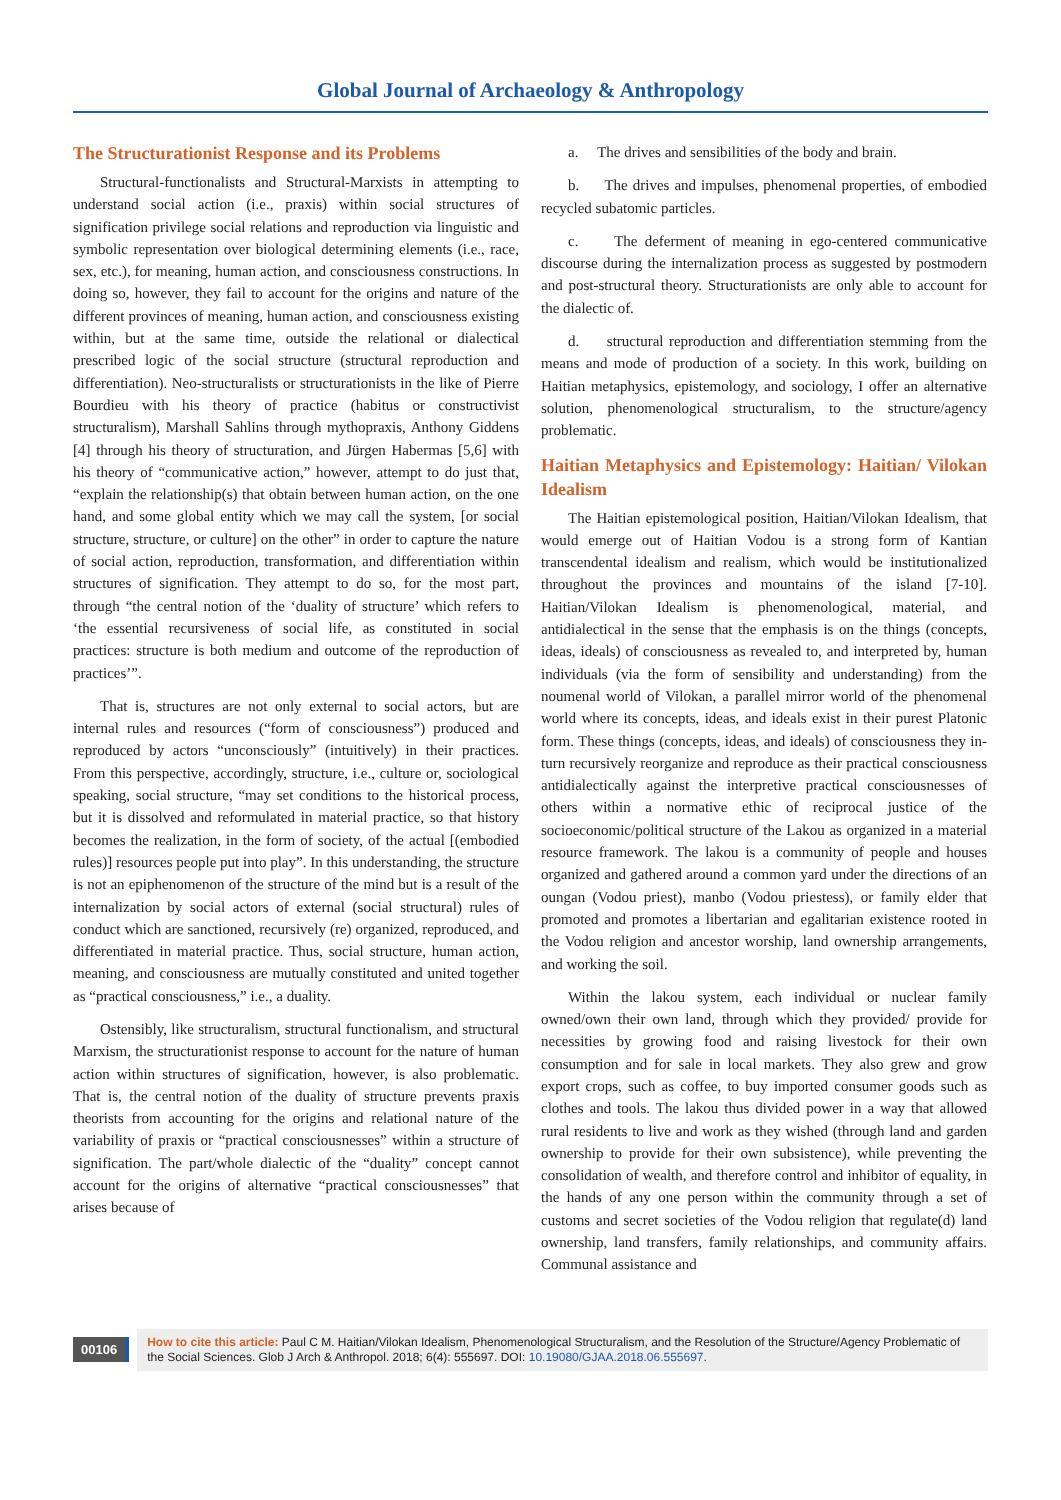Global Journal of Archaeology & Anthropology
The Structurationist Response and its Problems
Structural-functionalists and Structural-Marxists in attempting to understand social action (i.e., praxis) within social structures of signification privilege social relations and reproduction via linguistic and symbolic representation over biological determining elements (i.e., race, sex, etc.), for meaning, human action, and consciousness constructions. In doing so, however, they fail to account for the origins and nature of the different provinces of meaning, human action, and consciousness existing within, but at the same time, outside the relational or dialectical prescribed logic of the social structure (structural reproduction and differentiation). Neo-structuralists or structurationists in the like of Pierre Bourdieu with his theory of practice (habitus or constructivist structuralism), Marshall Sahlins through mythopraxis, Anthony Giddens [4] through his theory of structuration, and Jürgen Habermas [5,6] with his theory of “communicative action,” however, attempt to do just that, “explain the relationship(s) that obtain between human action, on the one hand, and some global entity which we may call the system, [or social structure, structure, or culture] on the other” in order to capture the nature of social action, reproduction, transformation, and differentiation within structures of signification. They attempt to do so, for the most part, through “the central notion of the ‘duality of structure’ which refers to ‘the essential recursiveness of social life, as constituted in social practices: structure is both medium and outcome of the reproduction of practices’”.
That is, structures are not only external to social actors, but are internal rules and resources (“form of consciousness”) produced and reproduced by actors “unconsciously” (intuitively) in their practices. From this perspective, accordingly, structure, i.e., culture or, sociological speaking, social structure, “may set conditions to the historical process, but it is dissolved and reformulated in material practice, so that history becomes the realization, in the form of society, of the actual [(embodied rules)] resources people put into play”. In this understanding, the structure is not an epiphenomenon of the structure of the mind but is a result of the internalization by social actors of external (social structural) rules of conduct which are sanctioned, recursively (re) organized, reproduced, and differentiated in material practice. Thus, social structure, human action, meaning, and consciousness are mutually constituted and united together as “practical consciousness,” i.e., a duality.
Ostensibly, like structuralism, structural functionalism, and structural Marxism, the structurationist response to account for the nature of human action within structures of signification, however, is also problematic. That is, the central notion of the duality of structure prevents praxis theorists from accounting for the origins and relational nature of the variability of praxis or “practical consciousnesses” within a structure of signification. The part/whole dialectic of the “duality” concept cannot account for the origins of alternative “practical consciousnesses” that arises because of
a. The drives and sensibilities of the body and brain.
b. The drives and impulses, phenomenal properties, of embodied recycled subatomic particles.
c. The deferment of meaning in ego-centered communicative discourse during the internalization process as suggested by postmodern and post-structural theory. Structurationists are only able to account for the dialectic of.
d. structural reproduction and differentiation stemming from the means and mode of production of a society. In this work, building on Haitian metaphysics, epistemology, and sociology, I offer an alternative solution, phenomenological structuralism, to the structure/agency problematic.
Haitian Metaphysics and Epistemology: Haitian/ Vilokan Idealism
The Haitian epistemological position, Haitian/Vilokan Idealism, that would emerge out of Haitian Vodou is a strong form of Kantian transcendental idealism and realism, which would be institutionalized throughout the provinces and mountains of the island [7-10]. Haitian/Vilokan Idealism is phenomenological, material, and antidialectical in the sense that the emphasis is on the things (concepts, ideas, ideals) of consciousness as revealed to, and interpreted by, human individuals (via the form of sensibility and understanding) from the noumenal world of Vilokan, a parallel mirror world of the phenomenal world where its concepts, ideas, and ideals exist in their purest Platonic form. These things (concepts, ideas, and ideals) of consciousness they in-turn recursively reorganize and reproduce as their practical consciousness antidialectically against the interpretive practical consciousnesses of others within a normative ethic of reciprocal justice of the socioeconomic/political structure of the Lakou as organized in a material resource framework. The lakou is a community of people and houses organized and gathered around a common yard under the directions of an oungan (Vodou priest), manbo (Vodou priestess), or family elder that promoted and promotes a libertarian and egalitarian existence rooted in the Vodou religion and ancestor worship, land ownership arrangements, and working the soil.
Within the lakou system, each individual or nuclear family owned/own their own land, through which they provided/ provide for necessities by growing food and raising livestock for their own consumption and for sale in local markets. They also grew and grow export crops, such as coffee, to buy imported consumer goods such as clothes and tools. The lakou thus divided power in a way that allowed rural residents to live and work as they wished (through land and garden ownership to provide for their own subsistence), while preventing the consolidation of wealth, and therefore control and inhibitor of equality, in the hands of any one person within the community through a set of customs and secret societies of the Vodou religion that regulate(d) land ownership, land transfers, family relationships, and community affairs. Communal assistance and
00106
How to cite this article: Paul C M. Haitian/Vilokan Idealism, Phenomenological Structuralism, and the Resolution of the Structure/Agency Problematic of the Social Sciences. Glob J Arch & Anthropol. 2018; 6(4): 555697. DOI: 10.19080/GJAA.2018.06.555697.